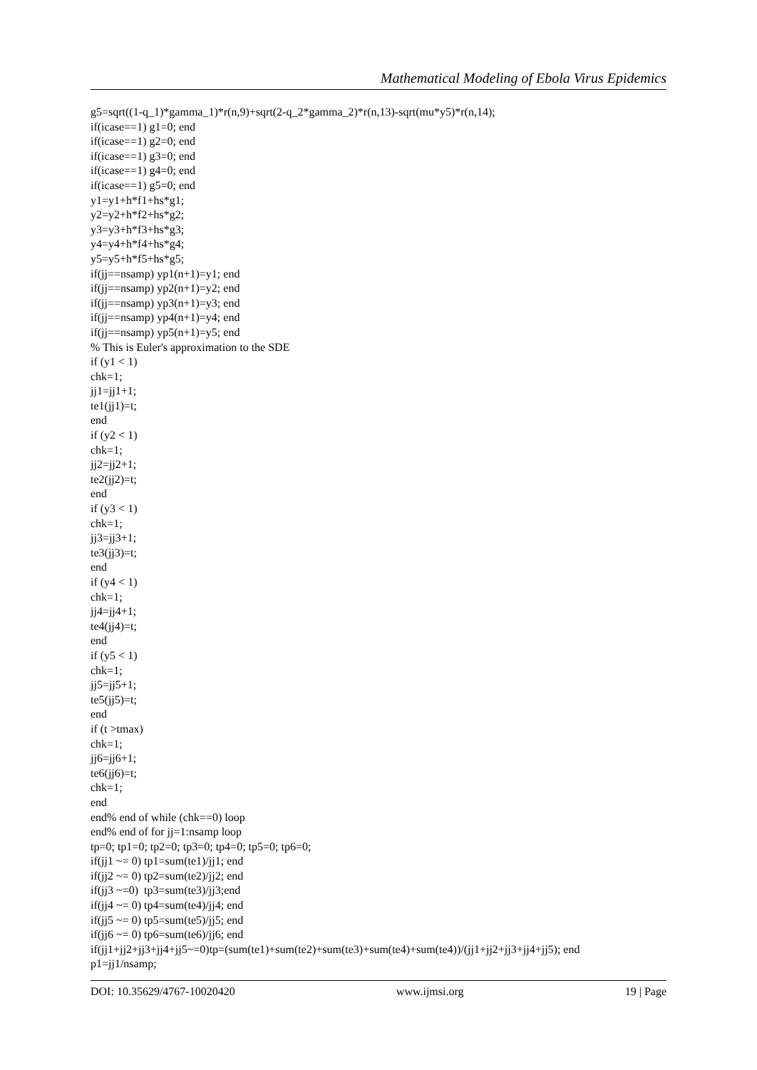Mathematical Modeling of Ebola Virus Epidemics
g5=sqrt((1-q_1)*gamma_1)*r(n,9)+sqrt(2-q_2*gamma_2)*r(n,13)-sqrt(mu*y5)*r(n,14); if(icase==1) g1=0; end if(icase==1) g2=0; end if(icase==1) g3=0; end if(icase==1) g4=0; end if(icase==1) g5=0; end y1=y1+h*f1+hs*g1; y2=y2+h*f2+hs*g2; y3=y3+h*f3+hs*g3; y4=y4+h*f4+hs*g4; y5=y5+h*f5+hs*g5; if(jj==nsamp) yp1(n+1)=y1; end if(jj==nsamp) yp2(n+1)=y2; end if(jj==nsamp) yp3(n+1)=y3; end if(jj==nsamp) yp4(n+1)=y4; end if(jj==nsamp) yp5(n+1)=y5; end % This is Euler's approximation to the SDE if (y1 < 1) chk=1; jj1=jj1+1; te1(jj1)=t; end if (y2 < 1) chk=1; jj2=jj2+1; te2(jj2)=t; end if (y3 < 1) chk=1; jj3=jj3+1; te3(jj3)=t; end if (y4 < 1) chk=1; jj4=jj4+1; te4(jj4)=t; end if (y5 < 1) chk=1; jj5=jj5+1; te5(jj5)=t; end if (t >tmax) chk=1; jj6=jj6+1; te6(jj6)=t; chk=1; end end% end of while (chk==0) loop end% end of for jj=1:nsamp loop tp=0; tp1=0; tp2=0; tp3=0; tp4=0; tp5=0; tp6=0; if(jj1 ~= 0) tp1=sum(te1)/jj1; end if(jj2 ~= 0) tp2=sum(te2)/jj2; end if(jj3 ~=0) tp3=sum(te3)/jj3;end if(jj4 ~= 0) tp4=sum(te4)/jj4; end if(jj5 ~= 0) tp5=sum(te5)/jj5; end if(jj6 ~= 0) tp6=sum(te6)/jj6; end if(jj1+jj2+jj3+jj4+jj5~=0)tp=(sum(te1)+sum(te2)+sum(te3)+sum(te4)+sum(te4))/(jj1+jj2+jj3+jj4+jj5); end p1=jj1/nsamp;
DOI: 10.35629/4767-10020420 www.ijmsi.org 19 | Page